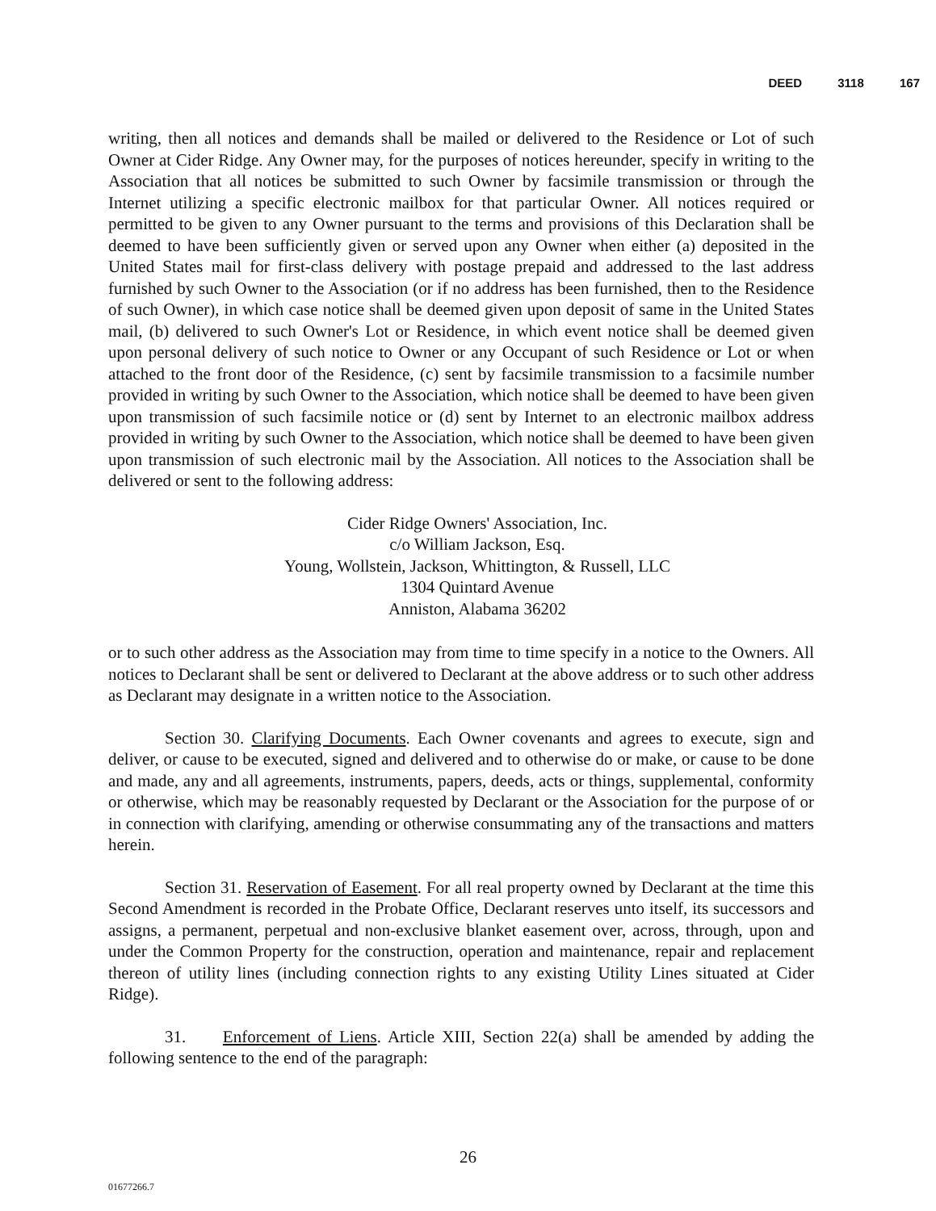DEED 3118 167
writing, then all notices and demands shall be mailed or delivered to the Residence or Lot of such Owner at Cider Ridge. Any Owner may, for the purposes of notices hereunder, specify in writing to the Association that all notices be submitted to such Owner by facsimile transmission or through the Internet utilizing a specific electronic mailbox for that particular Owner. All notices required or permitted to be given to any Owner pursuant to the terms and provisions of this Declaration shall be deemed to have been sufficiently given or served upon any Owner when either (a) deposited in the United States mail for first-class delivery with postage prepaid and addressed to the last address furnished by such Owner to the Association (or if no address has been furnished, then to the Residence of such Owner), in which case notice shall be deemed given upon deposit of same in the United States mail, (b) delivered to such Owner's Lot or Residence, in which event notice shall be deemed given upon personal delivery of such notice to Owner or any Occupant of such Residence or Lot or when attached to the front door of the Residence, (c) sent by facsimile transmission to a facsimile number provided in writing by such Owner to the Association, which notice shall be deemed to have been given upon transmission of such facsimile notice or (d) sent by Internet to an electronic mailbox address provided in writing by such Owner to the Association, which notice shall be deemed to have been given upon transmission of such electronic mail by the Association. All notices to the Association shall be delivered or sent to the following address:
Cider Ridge Owners' Association, Inc.
c/o William Jackson, Esq.
Young, Wollstein, Jackson, Whittington, & Russell, LLC
1304 Quintard Avenue
Anniston, Alabama 36202
or to such other address as the Association may from time to time specify in a notice to the Owners. All notices to Declarant shall be sent or delivered to Declarant at the above address or to such other address as Declarant may designate in a written notice to the Association.
Section 30. Clarifying Documents. Each Owner covenants and agrees to execute, sign and deliver, or cause to be executed, signed and delivered and to otherwise do or make, or cause to be done and made, any and all agreements, instruments, papers, deeds, acts or things, supplemental, conformity or otherwise, which may be reasonably requested by Declarant or the Association for the purpose of or in connection with clarifying, amending or otherwise consummating any of the transactions and matters herein.
Section 31. Reservation of Easement. For all real property owned by Declarant at the time this Second Amendment is recorded in the Probate Office, Declarant reserves unto itself, its successors and assigns, a permanent, perpetual and non-exclusive blanket easement over, across, through, upon and under the Common Property for the construction, operation and maintenance, repair and replacement thereon of utility lines (including connection rights to any existing Utility Lines situated at Cider Ridge).
31. Enforcement of Liens. Article XIII, Section 22(a) shall be amended by adding the following sentence to the end of the paragraph:
26
01677266.7